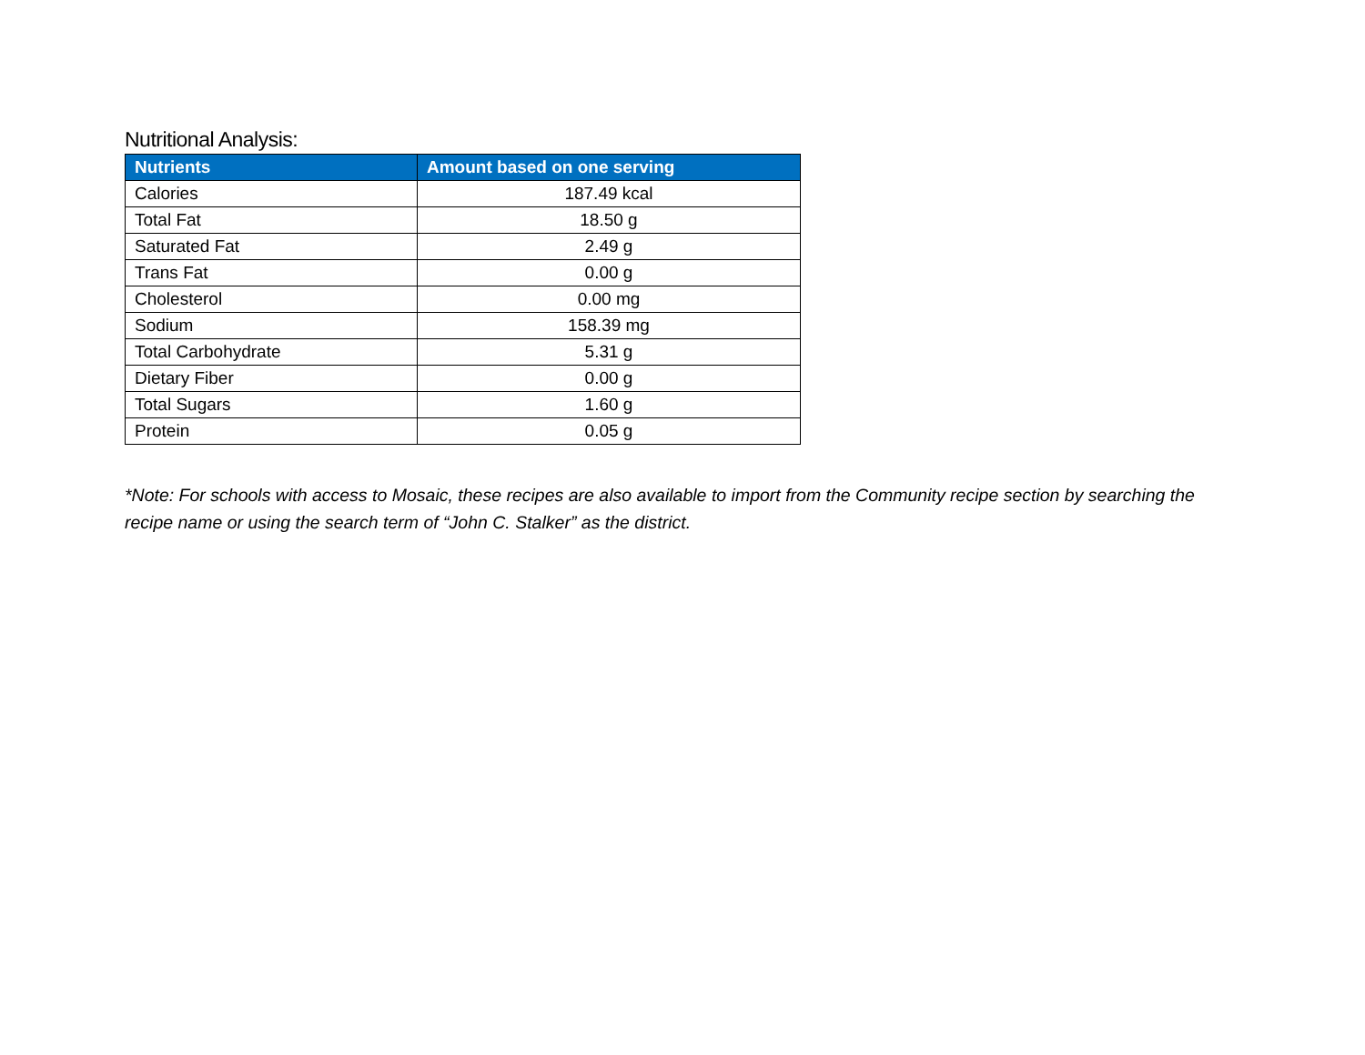Nutritional Analysis:
| Nutrients | Amount based on one serving |
| --- | --- |
| Calories | 187.49 kcal |
| Total Fat | 18.50 g |
| Saturated Fat | 2.49 g |
| Trans Fat | 0.00 g |
| Cholesterol | 0.00 mg |
| Sodium | 158.39 mg |
| Total Carbohydrate | 5.31 g |
| Dietary Fiber | 0.00 g |
| Total Sugars | 1.60 g |
| Protein | 0.05 g |
*Note: For schools with access to Mosaic, these recipes are also available to import from the Community recipe section by searching the recipe name or using the search term of “John C. Stalker” as the district.